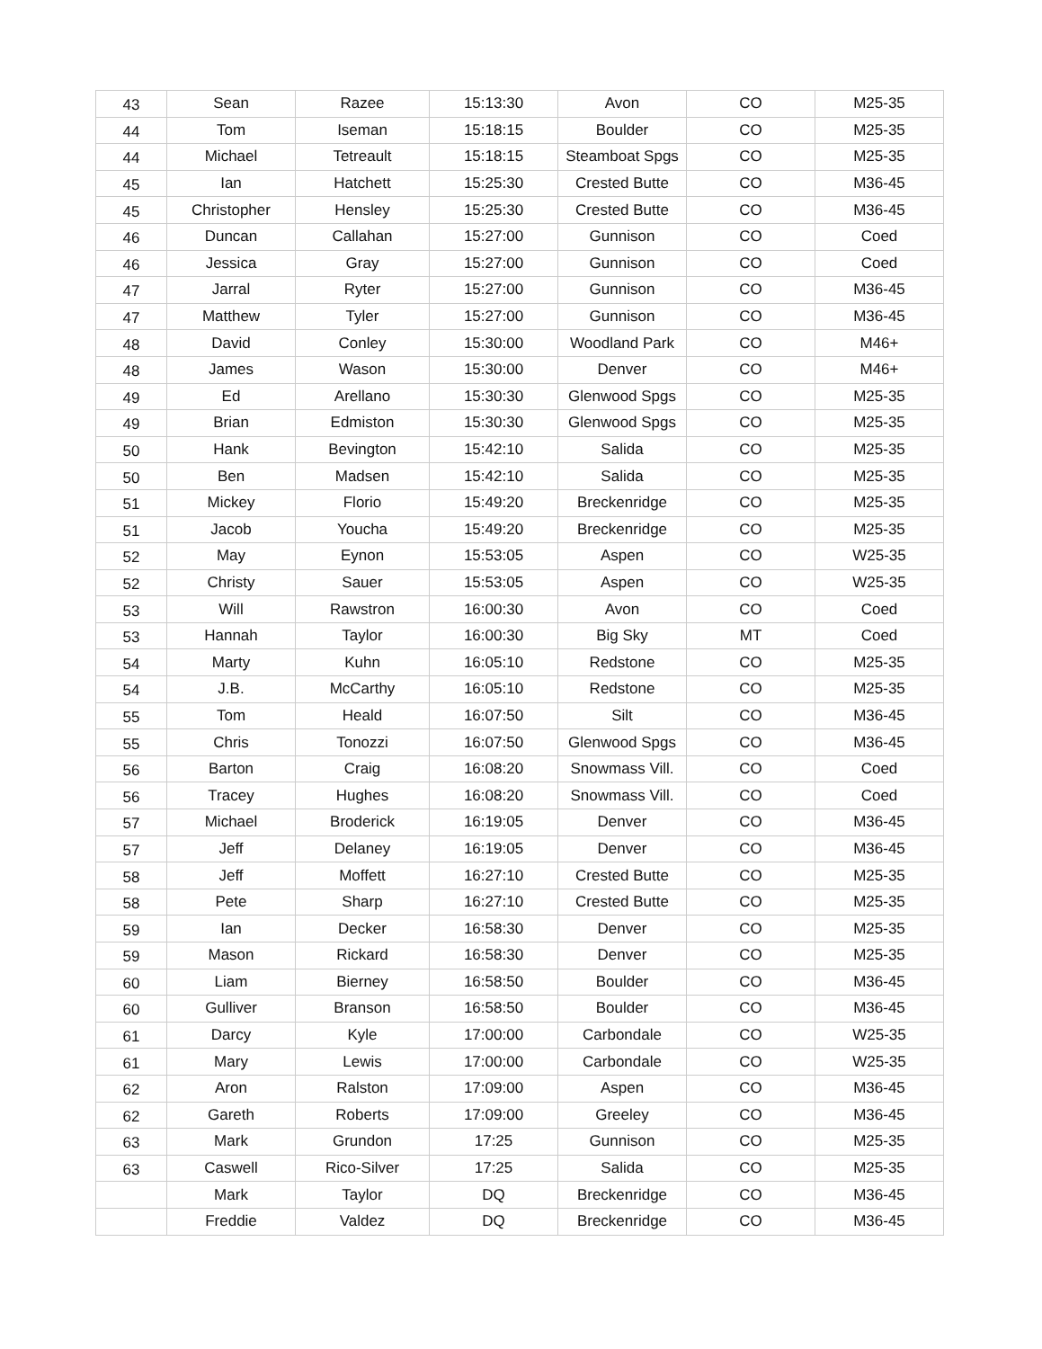| 43 | Sean | Razee | 15:13:30 | Avon | CO | M25-35 |
| 44 | Tom | Iseman | 15:18:15 | Boulder | CO | M25-35 |
| 44 | Michael | Tetreault | 15:18:15 | Steamboat Spgs | CO | M25-35 |
| 45 | Ian | Hatchett | 15:25:30 | Crested Butte | CO | M36-45 |
| 45 | Christopher | Hensley | 15:25:30 | Crested Butte | CO | M36-45 |
| 46 | Duncan | Callahan | 15:27:00 | Gunnison | CO | Coed |
| 46 | Jessica | Gray | 15:27:00 | Gunnison | CO | Coed |
| 47 | Jarral | Ryter | 15:27:00 | Gunnison | CO | M36-45 |
| 47 | Matthew | Tyler | 15:27:00 | Gunnison | CO | M36-45 |
| 48 | David | Conley | 15:30:00 | Woodland Park | CO | M46+ |
| 48 | James | Wason | 15:30:00 | Denver | CO | M46+ |
| 49 | Ed | Arellano | 15:30:30 | Glenwood Spgs | CO | M25-35 |
| 49 | Brian | Edmiston | 15:30:30 | Glenwood Spgs | CO | M25-35 |
| 50 | Hank | Bevington | 15:42:10 | Salida | CO | M25-35 |
| 50 | Ben | Madsen | 15:42:10 | Salida | CO | M25-35 |
| 51 | Mickey | Florio | 15:49:20 | Breckenridge | CO | M25-35 |
| 51 | Jacob | Youcha | 15:49:20 | Breckenridge | CO | M25-35 |
| 52 | May | Eynon | 15:53:05 | Aspen | CO | W25-35 |
| 52 | Christy | Sauer | 15:53:05 | Aspen | CO | W25-35 |
| 53 | Will | Rawstron | 16:00:30 | Avon | CO | Coed |
| 53 | Hannah | Taylor | 16:00:30 | Big Sky | MT | Coed |
| 54 | Marty | Kuhn | 16:05:10 | Redstone | CO | M25-35 |
| 54 | J.B. | McCarthy | 16:05:10 | Redstone | CO | M25-35 |
| 55 | Tom | Heald | 16:07:50 | Silt | CO | M36-45 |
| 55 | Chris | Tonozzi | 16:07:50 | Glenwood Spgs | CO | M36-45 |
| 56 | Barton | Craig | 16:08:20 | Snowmass Vill. | CO | Coed |
| 56 | Tracey | Hughes | 16:08:20 | Snowmass Vill. | CO | Coed |
| 57 | Michael | Broderick | 16:19:05 | Denver | CO | M36-45 |
| 57 | Jeff | Delaney | 16:19:05 | Denver | CO | M36-45 |
| 58 | Jeff | Moffett | 16:27:10 | Crested Butte | CO | M25-35 |
| 58 | Pete | Sharp | 16:27:10 | Crested Butte | CO | M25-35 |
| 59 | Ian | Decker | 16:58:30 | Denver | CO | M25-35 |
| 59 | Mason | Rickard | 16:58:30 | Denver | CO | M25-35 |
| 60 | Liam | Bierney | 16:58:50 | Boulder | CO | M36-45 |
| 60 | Gulliver | Branson | 16:58:50 | Boulder | CO | M36-45 |
| 61 | Darcy | Kyle | 17:00:00 | Carbondale | CO | W25-35 |
| 61 | Mary | Lewis | 17:00:00 | Carbondale | CO | W25-35 |
| 62 | Aron | Ralston | 17:09:00 | Aspen | CO | M36-45 |
| 62 | Gareth | Roberts | 17:09:00 | Greeley | CO | M36-45 |
| 63 | Mark | Grundon | 17:25 | Gunnison | CO | M25-35 |
| 63 | Caswell | Rico-Silver | 17:25 | Salida | CO | M25-35 |
| | Mark | Taylor | DQ | Breckenridge | CO | M36-45 |
| | Freddie | Valdez | DQ | Breckenridge | CO | M36-45 |